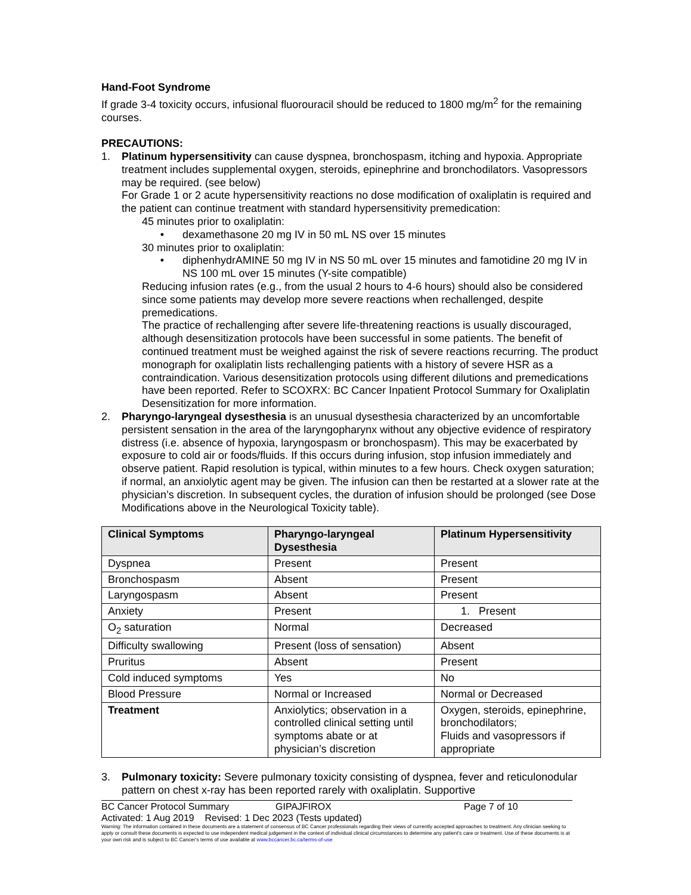Hand-Foot Syndrome
If grade 3-4 toxicity occurs, infusional fluorouracil should be reduced to 1800 mg/m<sup>2</sup> for the remaining courses.
PRECAUTIONS:
1. Platinum hypersensitivity can cause dyspnea, bronchospasm, itching and hypoxia. Appropriate treatment includes supplemental oxygen, steroids, epinephrine and bronchodilators. Vasopressors may be required. (see below)
For Grade 1 or 2 acute hypersensitivity reactions no dose modification of oxaliplatin is required and the patient can continue treatment with standard hypersensitivity premedication:
45 minutes prior to oxaliplatin:
• dexamethasone 20 mg IV in 50 mL NS over 15 minutes
30 minutes prior to oxaliplatin:
• diphenhydrAMINE 50 mg IV in NS 50 mL over 15 minutes and famotidine 20 mg IV in NS 100 mL over 15 minutes (Y-site compatible)
Reducing infusion rates (e.g., from the usual 2 hours to 4-6 hours) should also be considered since some patients may develop more severe reactions when rechallenged, despite premedications.
The practice of rechallenging after severe life-threatening reactions is usually discouraged, although desensitization protocols have been successful in some patients. The benefit of continued treatment must be weighed against the risk of severe reactions recurring. The product monograph for oxaliplatin lists rechallenging patients with a history of severe HSR as a contraindication. Various desensitization protocols using different dilutions and premedications have been reported. Refer to SCOXRX: BC Cancer Inpatient Protocol Summary for Oxaliplatin Desensitization for more information.
2. Pharyngo-laryngeal dysesthesia is an unusual dysesthesia characterized by an uncomfortable persistent sensation in the area of the laryngopharynx without any objective evidence of respiratory distress (i.e. absence of hypoxia, laryngospasm or bronchospasm). This may be exacerbated by exposure to cold air or foods/fluids. If this occurs during infusion, stop infusion immediately and observe patient. Rapid resolution is typical, within minutes to a few hours. Check oxygen saturation; if normal, an anxiolytic agent may be given. The infusion can then be restarted at a slower rate at the physician’s discretion. In subsequent cycles, the duration of infusion should be prolonged (see Dose Modifications above in the Neurological Toxicity table).
| Clinical Symptoms | Pharyngo-laryngeal Dysesthesia | Platinum Hypersensitivity |
| --- | --- | --- |
| Dyspnea | Present | Present |
| Bronchospasm | Absent | Present |
| Laryngospasm | Absent | Present |
| Anxiety | Present | 1. Present |
| O<sub>2</sub> saturation | Normal | Decreased |
| Difficulty swallowing | Present (loss of sensation) | Absent |
| Pruritus | Absent | Present |
| Cold induced symptoms | Yes | No |
| Blood Pressure | Normal or Increased | Normal or Decreased |
| Treatment | Anxiolytics; observation in a controlled clinical setting until symptoms abate or at physician’s discretion | Oxygen, steroids, epinephrine, bronchodilators; Fluids and vasopressors if appropriate |
3. Pulmonary toxicity: Severe pulmonary toxicity consisting of dyspnea, fever and reticulonodular pattern on chest x-ray has been reported rarely with oxaliplatin. Supportive
BC Cancer Protocol Summary GIPAJFIROX Page 7 of 10
Activated: 1 Aug 2019 Revised: 1 Dec 2023 (Tests updated)
Warning: The information contained in these documents are a statement of consensus of BC Cancer professionals regarding their views of currently accepted approaches to treatment. Any clinician seeking to apply or consult these documents is expected to use independent medical judgement in the context of individual clinical circumstances to determine any patient's care or treatment. Use of these documents is at your own risk and is subject to BC Cancer's terms of use available at www.bccancer.bc.ca/terms-of-use